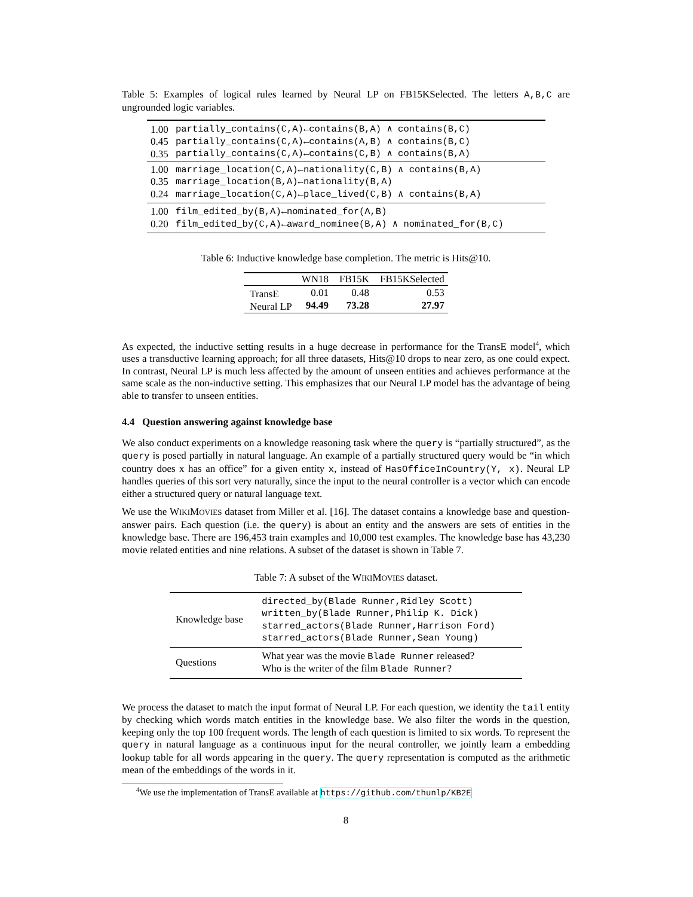Table 5: Examples of logical rules learned by Neural LP on FB15KSelected. The letters A,B,C are ungrounded logic variables.
| 1.00 0.45 0.35 | partially_contains(C,A)←contains(B,A) ∧ contains(B,C) partially_contains(C,A)←contains(A,B) ∧ contains(B,C) partially_contains(C,A)←contains(C,B) ∧ contains(B,A) |
| 1.00 0.35 0.24 | marriage_location(C,A)←nationality(C,B) ∧ contains(B,A) marriage_location(B,A)←nationality(B,A) marriage_location(C,A)←place_lived(C,B) ∧ contains(B,A) |
| 1.00 0.20 | film_edited_by(B,A)←nominated_for(A,B) film_edited_by(C,A)←award_nominee(B,A) ∧ nominated_for(B,C) |
Table 6: Inductive knowledge base completion. The metric is Hits@10.
| | WN18 | FB15K | FB15KSelected |
| --- | --- | --- | --- |
| TransE Neural LP | 0.01 94.49 | 0.48 73.28 | 0.53 27.97 |
As expected, the inductive setting results in a huge decrease in performance for the TransE model<sup>4</sup>, which uses a transductive learning approach; for all three datasets, Hits@10 drops to near zero, as one could expect. In contrast, Neural LP is much less affected by the amount of unseen entities and achieves performance at the same scale as the non-inductive setting. This emphasizes that our Neural LP model has the advantage of being able to transfer to unseen entities.
4.4 Question answering against knowledge base
We also conduct experiments on a knowledge reasoning task where the query is “partially structured”, as the query is posed partially in natural language. An example of a partially structured query would be “in which country does x has an office” for a given entity x, instead of HasOfficeInCountry(Y, x). Neural LP handles queries of this sort very naturally, since the input to the neural controller is a vector which can encode either a structured query or natural language text.
We use the WIKIMOVIES dataset from Miller et al. [16]. The dataset contains a knowledge base and question-answer pairs. Each question (i.e. the query) is about an entity and the answers are sets of entities in the knowledge base. There are 196,453 train examples and 10,000 test examples. The knowledge base has 43,230 movie related entities and nine relations. A subset of the dataset is shown in Table 7.
Table 7: A subset of the WIKIMOVIES dataset.
| Knowledge base | directed_by(Blade Runner,Ridley Scott) written_by(Blade Runner,Philip K. Dick) starred_actors(Blade Runner,Harrison Ford) starred_actors(Blade Runner,Sean Young) |
| Questions | What year was the movie Blade Runner released? Who is the writer of the film Blade Runner ? |
We process the dataset to match the input format of Neural LP. For each question, we identity the tail entity by checking which words match entities in the knowledge base. We also filter the words in the question, keeping only the top 100 frequent words. The length of each question is limited to six words. To represent the query in natural language as a continuous input for the neural controller, we jointly learn a embedding lookup table for all words appearing in the query. The query representation is computed as the arithmetic mean of the embeddings of the words in it.
<sup>4</sup> We use the implementation of TransE available at https://github.com/thunlp/KB2E
8